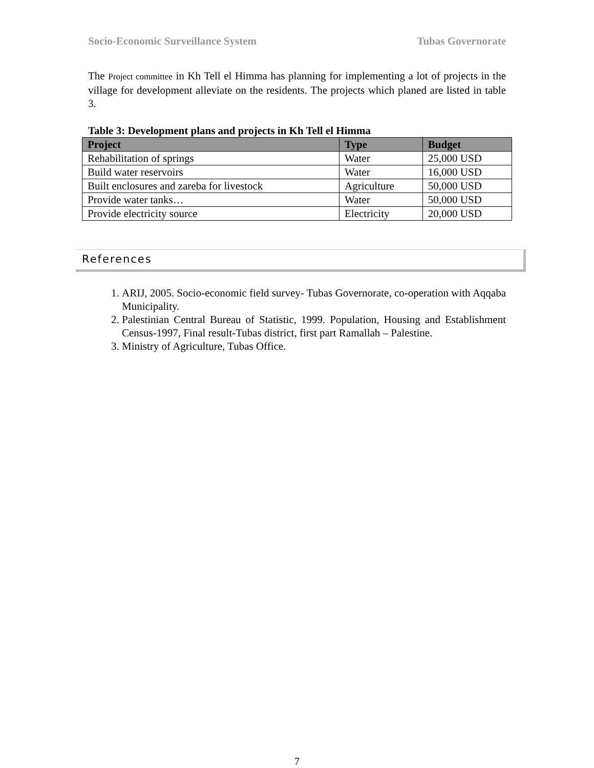Socio-Economic Surveillance System Tubas Governorate
The Project committee in Kh Tell el Himma has planning for implementing a lot of projects in the village for development alleviate on the residents. The projects which planed are listed in table 3.
Table 3: Development plans and projects in Kh Tell el Himma
| Project | Type | Budget |
| --- | --- | --- |
| Rehabilitation of springs | Water | 25,000 USD |
| Build water reservoirs | Water | 16,000 USD |
| Built enclosures and zareba for livestock | Agriculture | 50,000 USD |
| Provide water tanks… | Water | 50,000 USD |
| Provide electricity source | Electricity | 20,000 USD |
References
1. ARIJ, 2005. Socio-economic field survey- Tubas Governorate, co-operation with Aqqaba Municipality.
2. Palestinian Central Bureau of Statistic, 1999. Population, Housing and Establishment Census-1997, Final result-Tubas district, first part Ramallah – Palestine.
3. Ministry of Agriculture, Tubas Office.
7